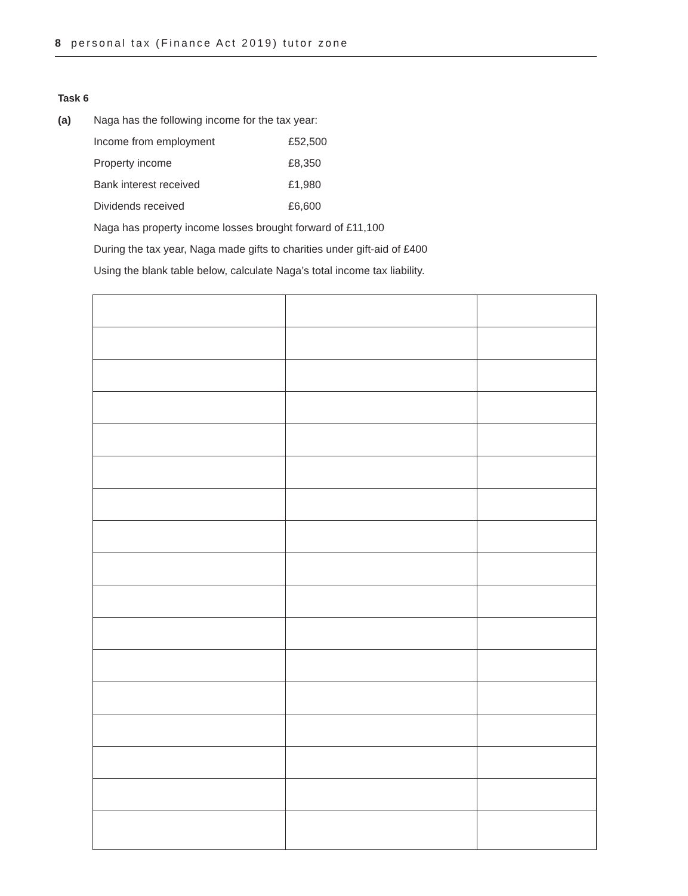8 personal tax (Finance Act 2019) tutor zone
Task 6
(a) Naga has the following income for the tax year:
Income from employment £52,500
Property income £8,350
Bank interest received £1,980
Dividends received £6,600
Naga has property income losses brought forward of £11,100
During the tax year, Naga made gifts to charities under gift-aid of £400
Using the blank table below, calculate Naga’s total income tax liability.